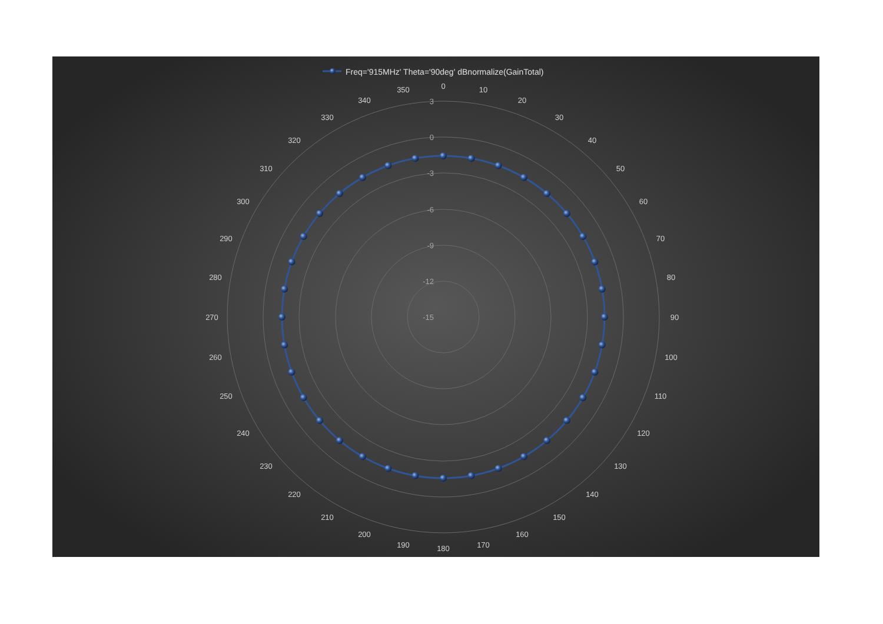Freq='915MHz' Theta='90deg' dBnormalize(GainTotal)
0
10
20
30
40
50
60
70
80
90
100
110
120
130
140
150
160
170
180
190
200
210
220
230
240
250
260
270
280
290
300
310
320
330
340
350
3
0
-3
-6
-9
-12
-15